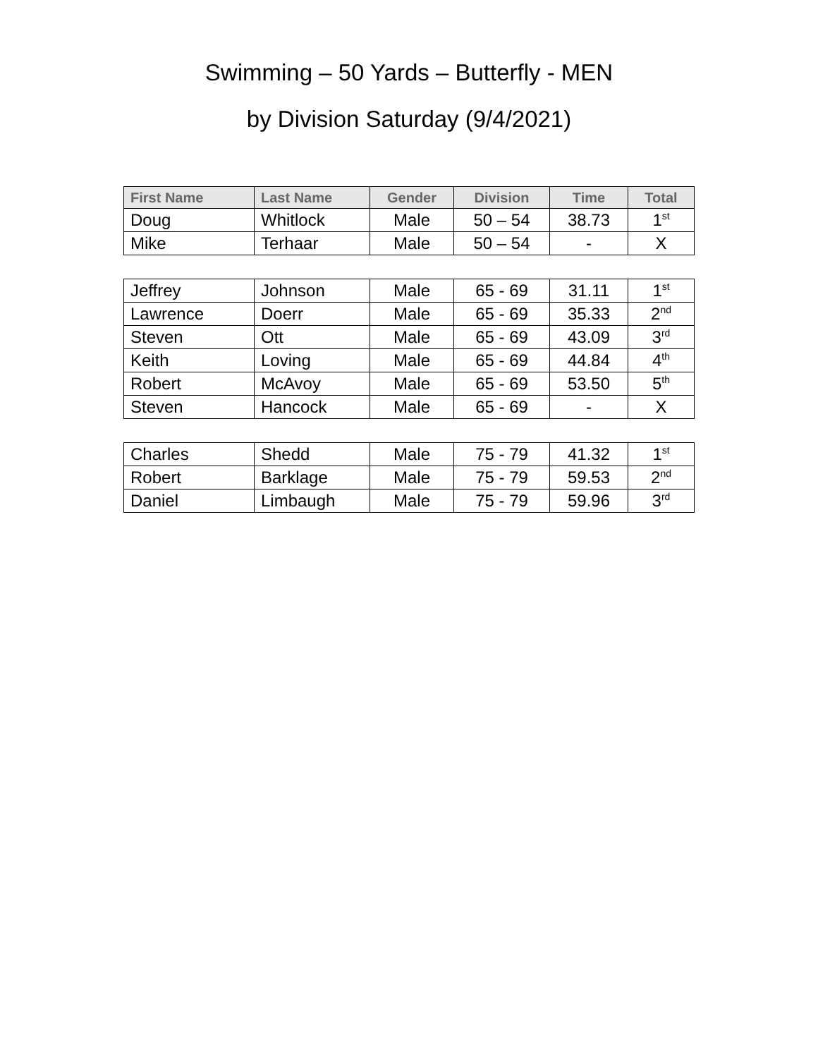Swimming – 50 Yards – Butterfly - MEN
by Division Saturday (9/4/2021)
| First Name | Last Name | Gender | Division | Time | Total |
| --- | --- | --- | --- | --- | --- |
| Doug | Whitlock | Male | 50 – 54 | 38.73 | 1<sup>st</sup> |
| Mike | Terhaar | Male | 50 – 54 | - | X |
| Jeffrey | Johnson | Male | 65 - 69 | 31.11 | 1<sup>st</sup> |
| Lawrence | Doerr | Male | 65 - 69 | 35.33 | 2<sup>nd</sup> |
| Steven | Ott | Male | 65 - 69 | 43.09 | 3<sup>rd</sup> |
| Keith | Loving | Male | 65 - 69 | 44.84 | 4<sup>th</sup> |
| Robert | McAvoy | Male | 65 - 69 | 53.50 | 5<sup>th</sup> |
| Steven | Hancock | Male | 65 - 69 | - | X |
| Charles | Shedd | Male | 75 - 79 | 41.32 | 1<sup>st</sup> |
| Robert | Barklage | Male | 75 - 79 | 59.53 | 2<sup>nd</sup> |
| Daniel | Limbaugh | Male | 75 - 79 | 59.96 | 3<sup>rd</sup> |